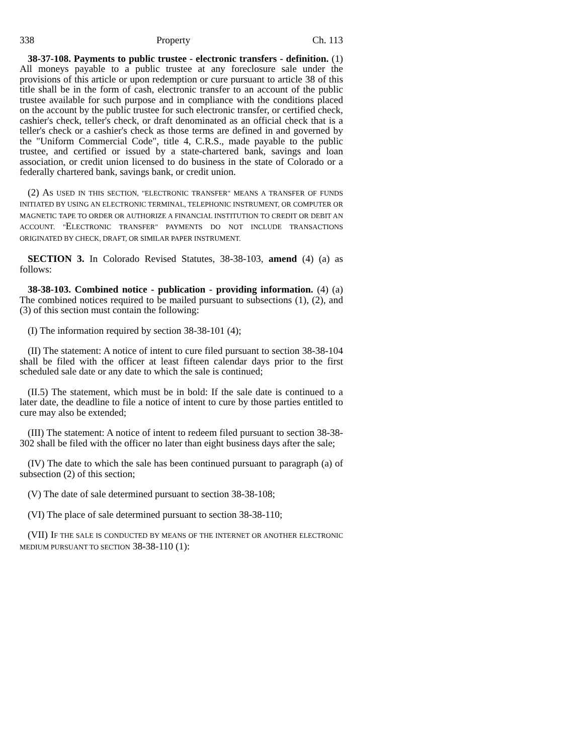338 Property Ch. 113
38-37-108. Payments to public trustee - electronic transfers - definition. (1) All moneys payable to a public trustee at any foreclosure sale under the provisions of this article or upon redemption or cure pursuant to article 38 of this title shall be in the form of cash, electronic transfer to an account of the public trustee available for such purpose and in compliance with the conditions placed on the account by the public trustee for such electronic transfer, or certified check, cashier's check, teller's check, or draft denominated as an official check that is a teller's check or a cashier's check as those terms are defined in and governed by the "Uniform Commercial Code", title 4, C.R.S., made payable to the public trustee, and certified or issued by a state-chartered bank, savings and loan association, or credit union licensed to do business in the state of Colorado or a federally chartered bank, savings bank, or credit union.
(2) AS USED IN THIS SECTION, "ELECTRONIC TRANSFER" MEANS A TRANSFER OF FUNDS INITIATED BY USING AN ELECTRONIC TERMINAL, TELEPHONIC INSTRUMENT, OR COMPUTER OR MAGNETIC TAPE TO ORDER OR AUTHORIZE A FINANCIAL INSTITUTION TO CREDIT OR DEBIT AN ACCOUNT. "ELECTRONIC TRANSFER" PAYMENTS DO NOT INCLUDE TRANSACTIONS ORIGINATED BY CHECK, DRAFT, OR SIMILAR PAPER INSTRUMENT.
SECTION 3. In Colorado Revised Statutes, 38-38-103, amend (4) (a) as follows:
38-38-103. Combined notice - publication - providing information. (4) (a) The combined notices required to be mailed pursuant to subsections (1), (2), and (3) of this section must contain the following:
(I) The information required by section 38-38-101 (4);
(II) The statement: A notice of intent to cure filed pursuant to section 38-38-104 shall be filed with the officer at least fifteen calendar days prior to the first scheduled sale date or any date to which the sale is continued;
(II.5) The statement, which must be in bold: If the sale date is continued to a later date, the deadline to file a notice of intent to cure by those parties entitled to cure may also be extended;
(III) The statement: A notice of intent to redeem filed pursuant to section 38-38-302 shall be filed with the officer no later than eight business days after the sale;
(IV) The date to which the sale has been continued pursuant to paragraph (a) of subsection (2) of this section;
(V) The date of sale determined pursuant to section 38-38-108;
(VI) The place of sale determined pursuant to section 38-38-110;
(VII) IF THE SALE IS CONDUCTED BY MEANS OF THE INTERNET OR ANOTHER ELECTRONIC MEDIUM PURSUANT TO SECTION 38-38-110 (1):